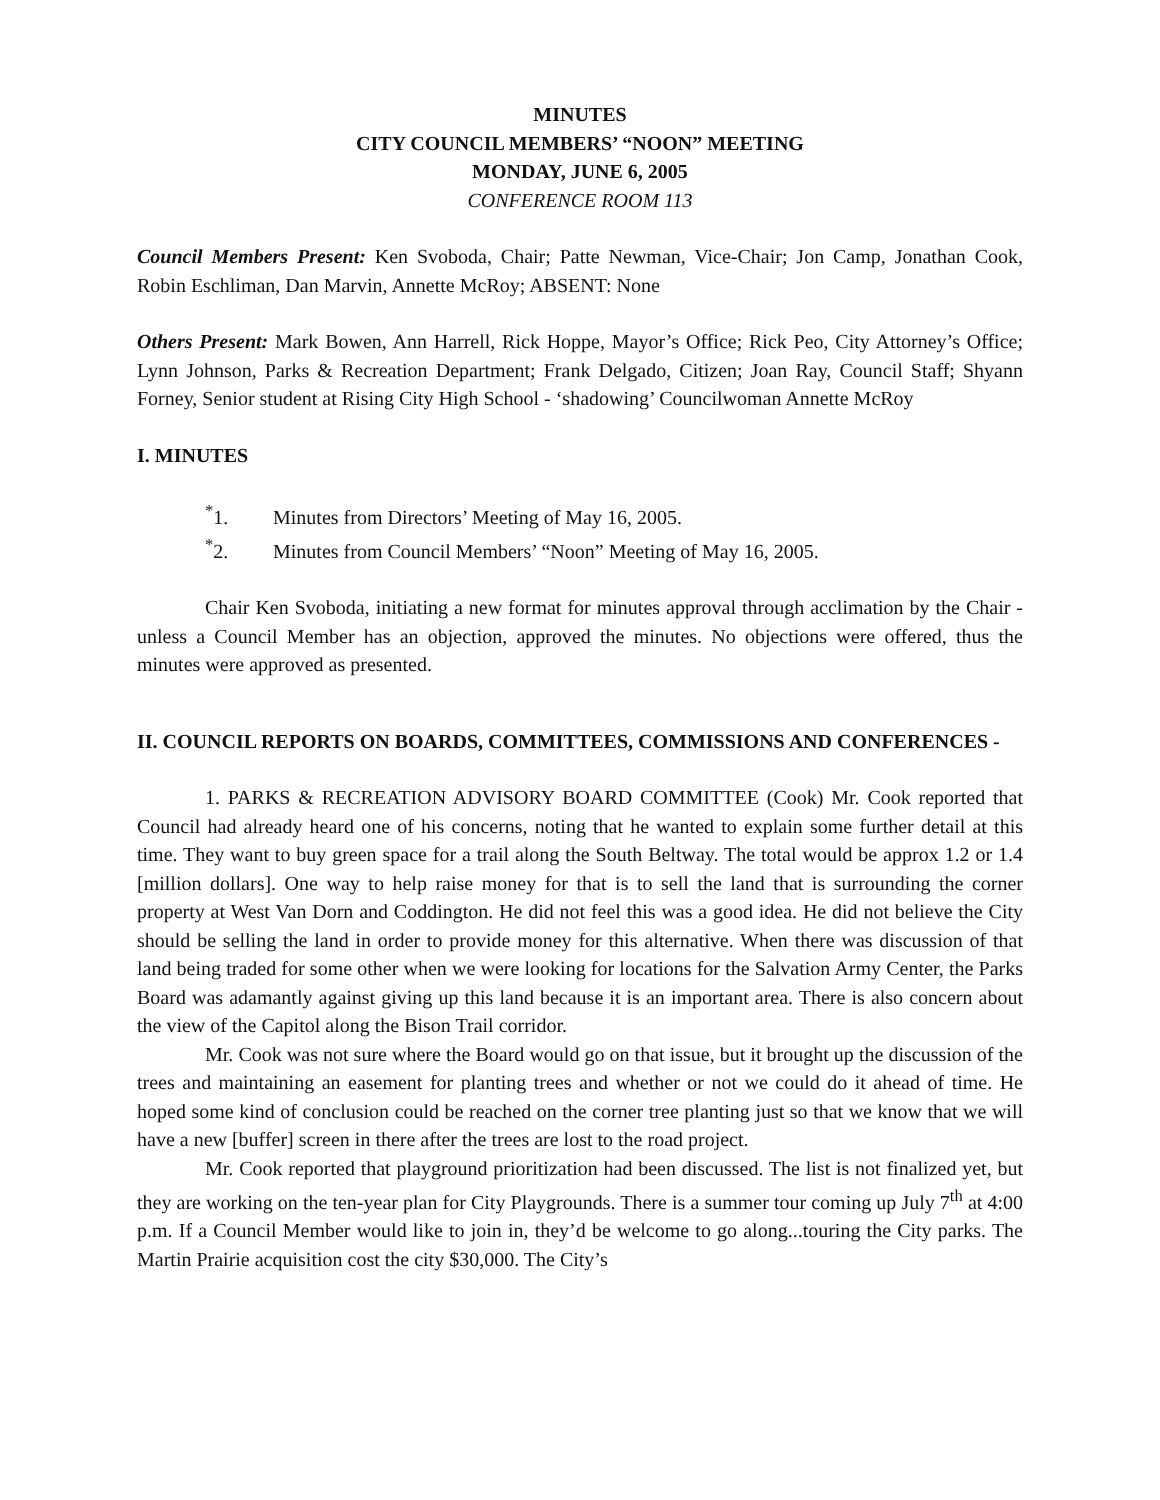MINUTES
CITY COUNCIL MEMBERS’ “NOON” MEETING
MONDAY, JUNE 6, 2005
CONFERENCE ROOM 113
Council Members Present: Ken Svoboda, Chair; Patte Newman, Vice-Chair; Jon Camp, Jonathan Cook, Robin Eschliman, Dan Marvin, Annette McRoy; ABSENT: None
Others Present: Mark Bowen, Ann Harrell, Rick Hoppe, Mayor’s Office; Rick Peo, City Attorney’s Office; Lynn Johnson, Parks & Recreation Department; Frank Delgado, Citizen; Joan Ray, Council Staff; Shyann Forney, Senior student at Rising City High School - ‘shadowing’ Councilwoman Annette McRoy
I. MINUTES
<sup>*</sup> 1. Minutes from Directors’ Meeting of May 16, 2005.
<sup>*</sup> 2. Minutes from Council Members’ “Noon” Meeting of May 16, 2005.
Chair Ken Svoboda, initiating a new format for minutes approval through acclimation by the Chair - unless a Council Member has an objection, approved the minutes. No objections were offered, thus the minutes were approved as presented.
II. COUNCIL REPORTS ON BOARDS, COMMITTEES, COMMISSIONS AND CONFERENCES -
1. PARKS & RECREATION ADVISORY BOARD COMMITTEE (Cook) Mr. Cook reported that Council had already heard one of his concerns, noting that he wanted to explain some further detail at this time. They want to buy green space for a trail along the South Beltway. The total would be approx 1.2 or 1.4 [million dollars]. One way to help raise money for that is to sell the land that is surrounding the corner property at West Van Dorn and Coddington. He did not feel this was a good idea. He did not believe the City should be selling the land in order to provide money for this alternative. When there was discussion of that land being traded for some other when we were looking for locations for the Salvation Army Center, the Parks Board was adamantly against giving up this land because it is an important area. There is also concern about the view of the Capitol along the Bison Trail corridor.
Mr. Cook was not sure where the Board would go on that issue, but it brought up the discussion of the trees and maintaining an easement for planting trees and whether or not we could do it ahead of time. He hoped some kind of conclusion could be reached on the corner tree planting just so that we know that we will have a new [buffer] screen in there after the trees are lost to the road project.
Mr. Cook reported that playground prioritization had been discussed. The list is not finalized yet, but they are working on the ten-year plan for City Playgrounds. There is a summer tour coming up July 7<sup>th</sup> at 4:00 p.m. If a Council Member would like to join in, they’d be welcome to go along...touring the City parks. The Martin Prairie acquisition cost the city $30,000. The City’s